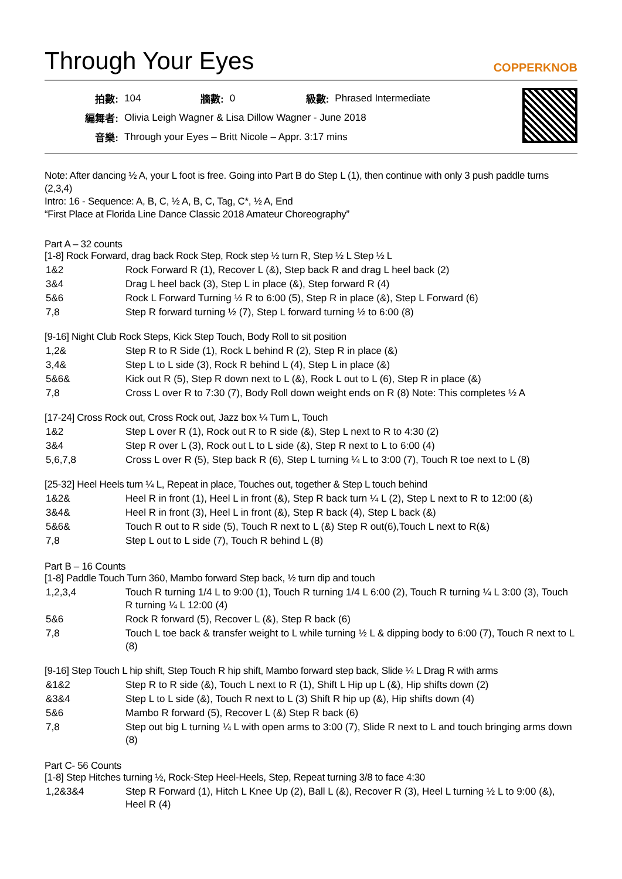Through Your Eyes
COPPERKNOB
| 拍數: | 104 | 牆數: | 0 | 級數: | Phrased Intermediate |
| 編舞者: | Olivia Leigh Wagner & Lisa Dillow Wagner - June 2018 | | | | |
| 音樂: | Through your Eyes – Britt Nicole – Appr. 3:17 mins | | | | |
Note: After dancing ½ A, your L foot is free. Going into Part B do Step L (1), then continue with only 3 push paddle turns (2,3,4)
Intro: 16 - Sequence: A, B, C, ½ A, B, C, Tag, C*, ½ A, End
“First Place at Florida Line Dance Classic 2018 Amateur Choreography”
Part A – 32 counts
[1-8] Rock Forward, drag back Rock Step, Rock step ½ turn R, Step ½ L Step ½ L
| 1&2 | Rock Forward R (1), Recover L (&), Step back R and drag L heel back (2) |
| 3&4 | Drag L heel back (3), Step L in place (&), Step forward R (4) |
| 5&6 | Rock L Forward Turning ½ R to 6:00 (5), Step R in place (&), Step L Forward (6) |
| 7,8 | Step R forward turning ½ (7), Step L forward turning ½ to 6:00 (8) |
[9-16] Night Club Rock Steps, Kick Step Touch, Body Roll to sit position
| 1,2& | Step R to R Side (1), Rock L behind R (2), Step R in place (&) |
| 3,4& | Step L to L side (3), Rock R behind L (4), Step L in place (&) |
| 5&6& | Kick out R (5), Step R down next to L (&), Rock L out to L (6), Step R in place (&) |
| 7,8 | Cross L over R to 7:30 (7), Body Roll down weight ends on R (8) Note: This completes ½ A |
[17-24] Cross Rock out, Cross Rock out, Jazz box ¼ Turn L, Touch
| 1&2 | Step L over R (1), Rock out R to R side (&), Step L next to R to 4:30 (2) |
| 3&4 | Step R over L (3), Rock out L to L side (&), Step R next to L to 6:00 (4) |
| 5,6,7,8 | Cross L over R (5), Step back R (6), Step L turning ¼ L to 3:00 (7), Touch R toe next to L (8) |
[25-32] Heel Heels turn ¼ L, Repeat in place, Touches out, together & Step L touch behind
| 1&2& | Heel R in front (1), Heel L in front (&), Step R back turn ¼ L (2), Step L next to R to 12:00 (&) |
| 3&4& | Heel R in front (3), Heel L in front (&), Step R back (4), Step L back (&) |
| 5&6& | Touch R out to R side (5), Touch R next to L (&) Step R out(6),Touch L next to R(&) |
| 7,8 | Step L out to L side (7), Touch R behind L (8) |
Part B – 16 Counts
[1-8] Paddle Touch Turn 360, Mambo forward Step back, ½ turn dip and touch
| 1,2,3,4 | Touch R turning 1/4 L to 9:00 (1), Touch R turning 1/4 L 6:00 (2), Touch R turning ¼ L 3:00 (3), Touch R turning ¼ L 12:00 (4) |
| 5&6 | Rock R forward (5), Recover L (&), Step R back (6) |
| 7,8 | Touch L toe back & transfer weight to L while turning ½ L & dipping body to 6:00 (7), Touch R next to L (8) |
[9-16] Step Touch L hip shift, Step Touch R hip shift, Mambo forward step back, Slide ¼ L Drag R with arms
| &1&2 | Step R to R side (&), Touch L next to R (1), Shift L Hip up L (&), Hip shifts down (2) |
| &3&4 | Step L to L side (&), Touch R next to L (3) Shift R hip up (&), Hip shifts down (4) |
| 5&6 | Mambo R forward (5), Recover L (&) Step R back (6) |
| 7,8 | Step out big L turning ¼ L with open arms to 3:00 (7), Slide R next to L and touch bringing arms down (8) |
Part C- 56 Counts
[1-8] Step Hitches turning ½, Rock-Step Heel-Heels, Step, Repeat turning 3/8 to face 4:30
| 1,2&3&4 | Step R Forward (1), Hitch L Knee Up (2), Ball L (&), Recover R (3), Heel L turning ½ L to 9:00 (&), Heel R (4) |